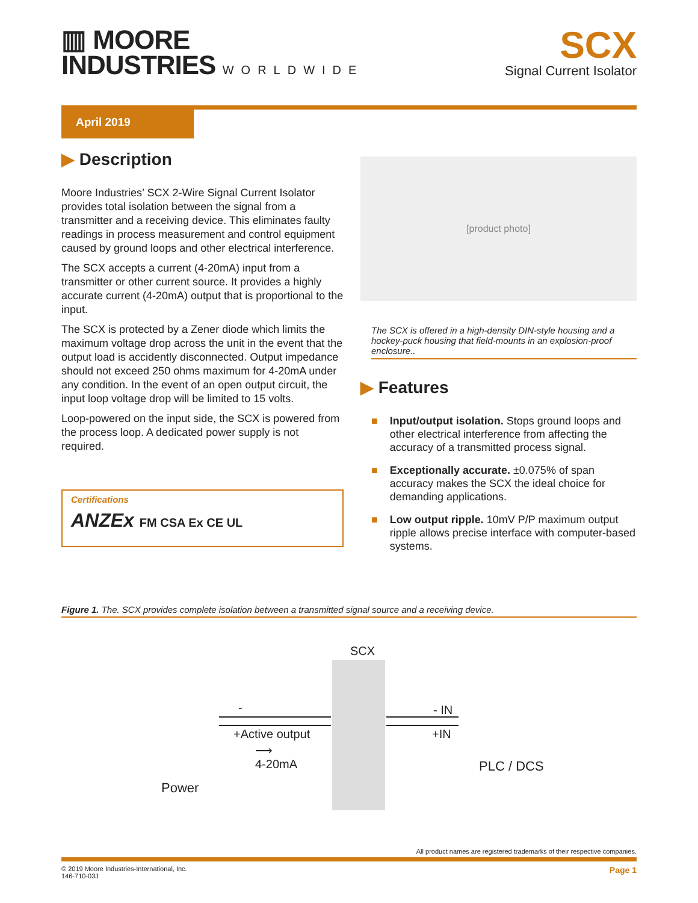▥ MOORE
INDUSTRIES WORLDWIDE
SCX
Signal Current Isolator
April 2019
▶ Description
Moore Industries’ SCX 2-Wire Signal Current Isolator provides total isolation between the signal from a transmitter and a receiving device. This eliminates faulty readings in process measurement and control equipment caused by ground loops and other electrical interference.
The SCX accepts a current (4-20mA) input from a transmitter or other current source. It provides a highly accurate current (4-20mA) output that is proportional to the input.
The SCX is protected by a Zener diode which limits the maximum voltage drop across the unit in the event that the output load is accidently disconnected. Output impedance should not exceed 250 ohms maximum for 4-20mA under any condition. In the event of an open output circuit, the input loop voltage drop will be limited to 15 volts.
Loop-powered on the input side, the SCX is powered from the process loop. A dedicated power supply is not required.
Certifications
ANZEx FM CSA Ex CE UL
[product photo]
The SCX is offered in a high-density DIN-style housing and a hockey-puck housing that field-mounts in an explosion-proof enclosure..
▶ Features
■ Input/output isolation. Stops ground loops and other electrical interference from affecting the accuracy of a transmitted process signal.
■ Exceptionally accurate. ±0.075% of span accuracy makes the SCX the ideal choice for demanding applications.
■ Low output ripple. 10mV P/P maximum output ripple allows precise interface with computer-based systems.
Figure 1. The. SCX provides complete isolation between a transmitted signal source and a receiving device.
SCX
-
+Active output
⟶
4-20mA
- IN
+IN
PLC / DCS
Power
All product names are registered trademarks of their respective companies.
© 2019 Moore Industries-International, Inc.
146-710-03J Page 1